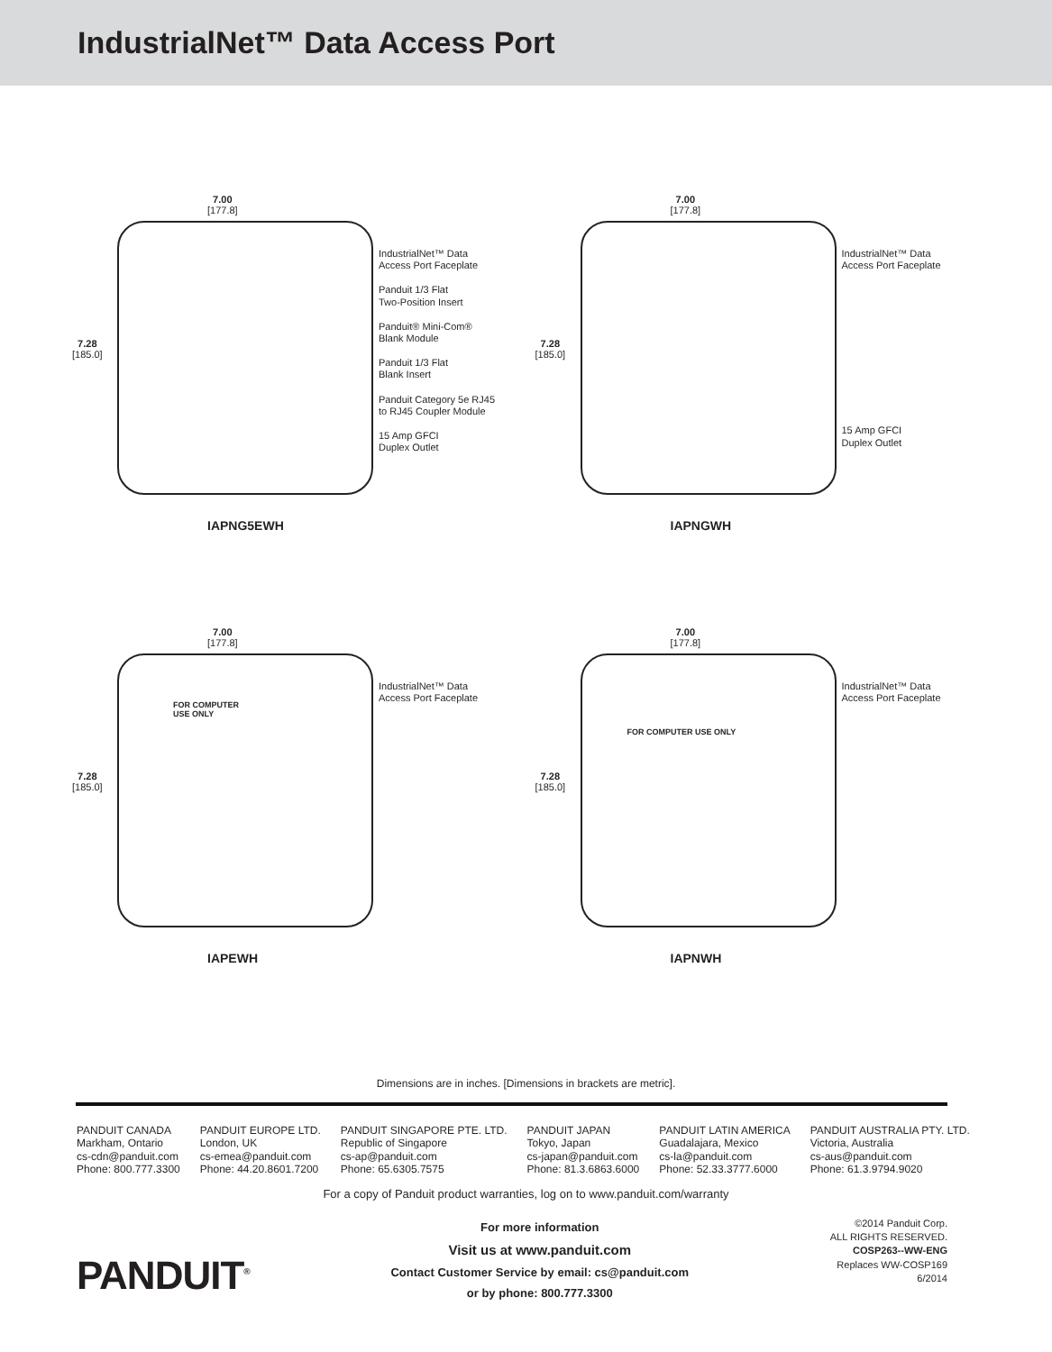IndustrialNet™ Data Access Port
7.00
[177.8]
7.28
[185.0]
IndustrialNet™ Data
Access Port Faceplate
Panduit 1/3 Flat
Two-Position Insert
Panduit® Mini-Com®
Blank Module
Panduit 1/3 Flat
Blank Insert
Panduit Category 5e RJ45
to RJ45 Coupler Module
15 Amp GFCI
Duplex Outlet
IAPNG5EWH
7.00
[177.8]
7.28
[185.0]
IndustrialNet™ Data
Access Port Faceplate
15 Amp GFCI
Duplex Outlet
IAPNGWH
FOR COMPUTER
USE ONLY
7.00
[177.8]
7.28
[185.0]
IndustrialNet™ Data
Access Port Faceplate
IAPEWH
FOR COMPUTER USE ONLY
7.00
[177.8]
7.28
[185.0]
IndustrialNet™ Data
Access Port Faceplate
IAPNWH
Dimensions are in inches. [Dimensions in brackets are metric].
PANDUIT CANADA
Markham, Ontario
cs-cdn@panduit.com
Phone: 800.777.3300
PANDUIT EUROPE LTD.
London, UK
cs-emea@panduit.com
Phone: 44.20.8601.7200
PANDUIT SINGAPORE PTE. LTD.
Republic of Singapore
cs-ap@panduit.com
Phone: 65.6305.7575
PANDUIT JAPAN
Tokyo, Japan
cs-japan@panduit.com
Phone: 81.3.6863.6000
PANDUIT LATIN AMERICA
Guadalajara, Mexico
cs-la@panduit.com
Phone: 52.33.3777.6000
PANDUIT AUSTRALIA PTY. LTD.
Victoria, Australia
cs-aus@panduit.com
Phone: 61.3.9794.9020
For a copy of Panduit product warranties, log on to www.panduit.com/warranty
PANDUIT<sup>®</sup>
For more information
Visit us at www.panduit.com
Contact Customer Service by email: cs@panduit.com
or by phone: 800.777.3300
©2014 Panduit Corp.
ALL RIGHTS RESERVED.
COSP263--WW-ENG
Replaces WW-COSP169
6/2014